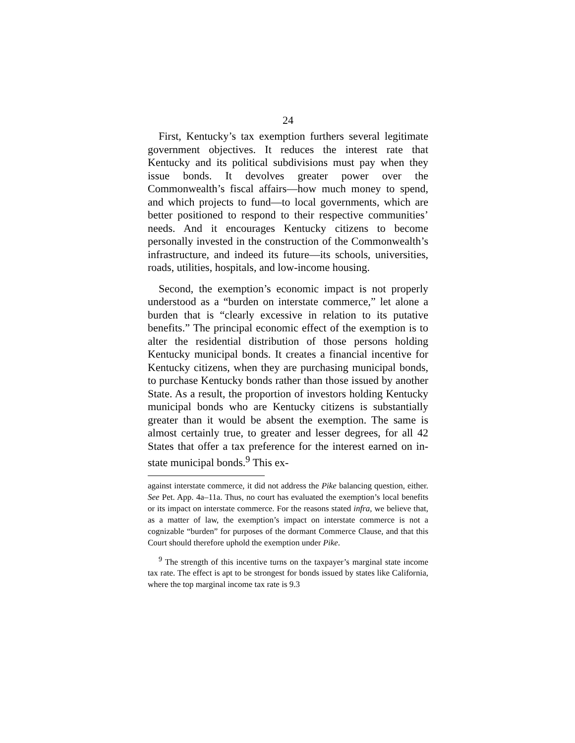24
First, Kentucky’s tax exemption furthers several legitimate government objectives. It reduces the interest rate that Kentucky and its political subdivisions must pay when they issue bonds. It devolves greater power over the Commonwealth’s fiscal affairs—how much money to spend, and which projects to fund—to local governments, which are better positioned to respond to their respective communities’ needs. And it encourages Kentucky citizens to become personally invested in the construction of the Commonwealth’s infrastructure, and indeed its future—its schools, universities, roads, utilities, hospitals, and low-income housing.
Second, the exemption’s economic impact is not properly understood as a “burden on interstate commerce,” let alone a burden that is “clearly excessive in relation to its putative benefits.” The principal economic effect of the exemption is to alter the residential distribution of those persons holding Kentucky municipal bonds. It creates a financial incentive for Kentucky citizens, when they are purchasing municipal bonds, to purchase Kentucky bonds rather than those issued by another State. As a result, the proportion of investors holding Kentucky municipal bonds who are Kentucky citizens is substantially greater than it would be absent the exemption. The same is almost certainly true, to greater and lesser degrees, for all 42 States that offer a tax preference for the interest earned on in-state municipal bonds.<sup>9</sup> This ex-
against interstate commerce, it did not address the Pike balancing question, either. See Pet. App. 4a–11a. Thus, no court has evaluated the exemption’s local benefits or its impact on interstate commerce. For the reasons stated infra, we believe that, as a matter of law, the exemption’s impact on interstate commerce is not a cognizable “burden” for purposes of the dormant Commerce Clause, and that this Court should therefore uphold the exemption under Pike.
<sup>9</sup> The strength of this incentive turns on the taxpayer’s marginal state income tax rate. The effect is apt to be strongest for bonds issued by states like California, where the top marginal income tax rate is 9.3